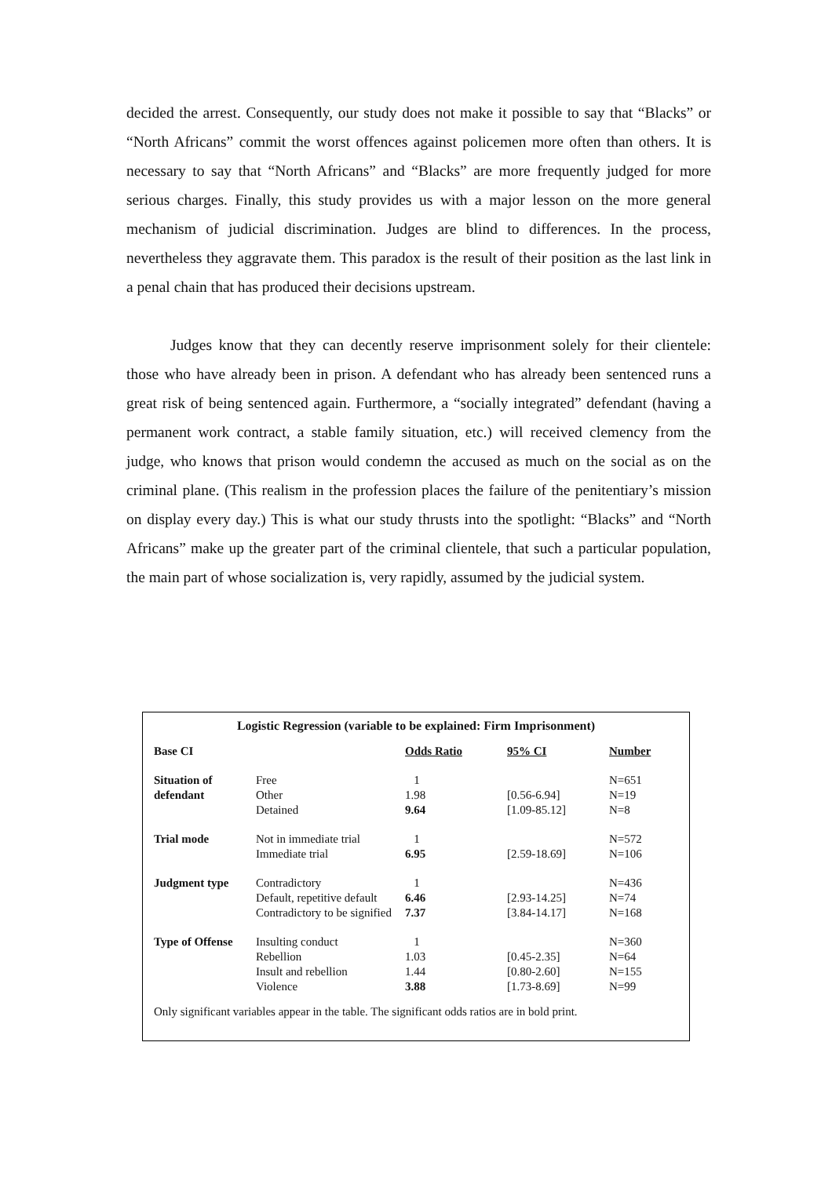decided the arrest. Consequently, our study does not make it possible to say that “Blacks” or “North Africans” commit the worst offences against policemen more often than others. It is necessary to say that “North Africans” and “Blacks” are more frequently judged for more serious charges. Finally, this study provides us with a major lesson on the more general mechanism of judicial discrimination. Judges are blind to differences. In the process, nevertheless they aggravate them. This paradox is the result of their position as the last link in a penal chain that has produced their decisions upstream.
Judges know that they can decently reserve imprisonment solely for their clientele: those who have already been in prison. A defendant who has already been sentenced runs a great risk of being sentenced again. Furthermore, a “socially integrated” defendant (having a permanent work contract, a stable family situation, etc.) will received clemency from the judge, who knows that prison would condemn the accused as much on the social as on the criminal plane. (This realism in the profession places the failure of the penitentiary’s mission on display every day.) This is what our study thrusts into the spotlight: “Blacks” and “North Africans” make up the greater part of the criminal clientele, that such a particular population, the main part of whose socialization is, very rapidly, assumed by the judicial system.
Logistic Regression (variable to be explained: Firm Imprisonment)
| Base CI | | Odds Ratio | 95% CI | Number |
| Situation of defendant | Free | 1 | | N=651 |
| | Other | 1.98 | [0.56-6.94] | N=19 |
| | Detained | 9.64 | [1.09-85.12] | N=8 |
| Trial mode | Not in immediate trial | 1 | | N=572 |
| | Immediate trial | 6.95 | [2.59-18.69] | N=106 |
| Judgment type | Contradictory | 1 | | N=436 |
| | Default, repetitive default | 6.46 | [2.93-14.25] | N=74 |
| | Contradictory to be signified | 7.37 | [3.84-14.17] | N=168 |
| Type of Offense | Insulting conduct | 1 | | N=360 |
| | Rebellion | 1.03 | [0.45-2.35] | N=64 |
| | Insult and rebellion | 1.44 | [0.80-2.60] | N=155 |
| | Violence | 3.88 | [1.73-8.69] | N=99 |
Only significant variables appear in the table. The significant odds ratios are in bold print.